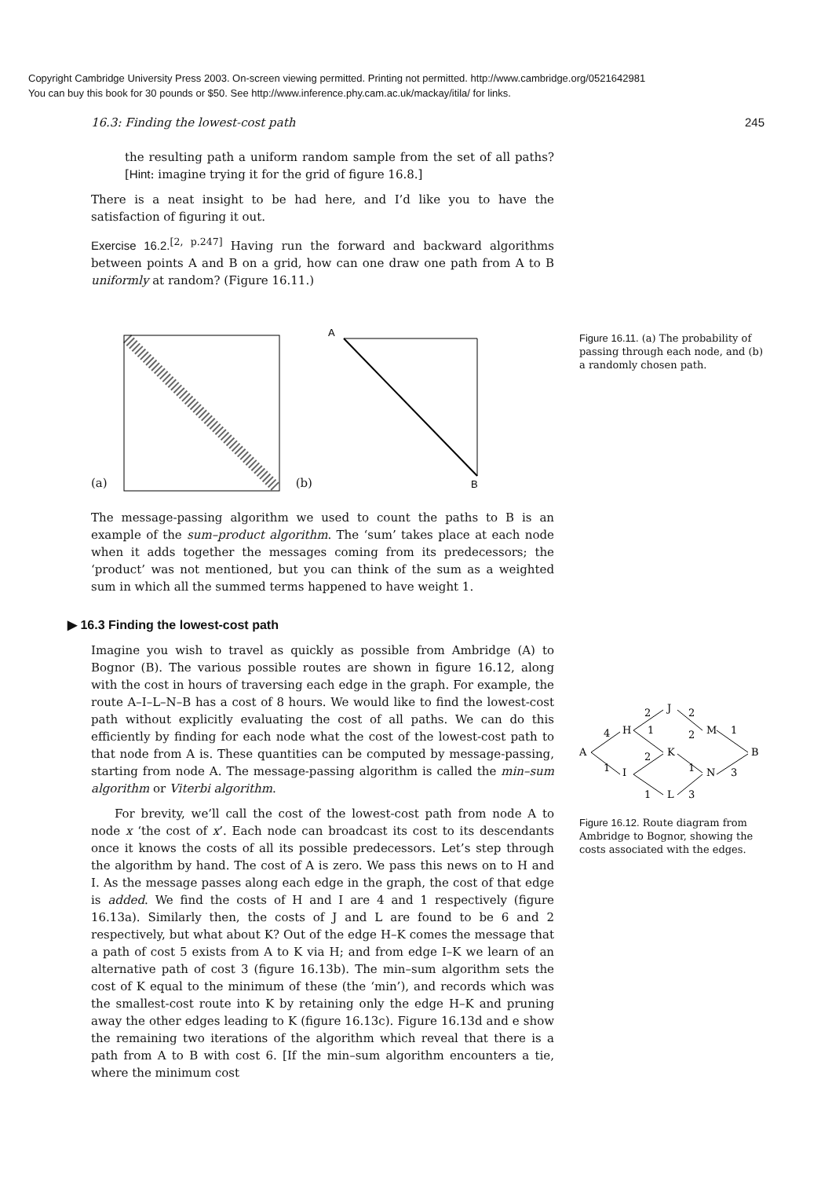Copyright Cambridge University Press 2003. On-screen viewing permitted. Printing not permitted. http://www.cambridge.org/0521642981
You can buy this book for 30 pounds or $50. See http://www.inference.phy.cam.ac.uk/mackay/itila/ for links.
16.3: Finding the lowest-cost path 245
the resulting path a uniform random sample from the set of all paths? [Hint: imagine trying it for the grid of figure 16.8.]
There is a neat insight to be had here, and I’d like you to have the satisfaction of figuring it out.
Exercise 16.2.<sup>[2, p.247]</sup> Having run the forward and backward algorithms between points A and B on a grid, how can one draw one path from A to B uniformly at random? (Figure 16.11.)
(a) (b)
A
B
The message-passing algorithm we used to count the paths to B is an example of the sum–product algorithm. The ‘sum’ takes place at each node when it adds together the messages coming from its predecessors; the ‘product’ was not mentioned, but you can think of the sum as a weighted sum in which all the summed terms happened to have weight 1.
▶ 16.3 Finding the lowest-cost path
Imagine you wish to travel as quickly as possible from Ambridge (A) to Bognor (B). The various possible routes are shown in figure 16.12, along with the cost in hours of traversing each edge in the graph. For example, the route A–I–L–N–B has a cost of 8 hours. We would like to find the lowest-cost path without explicitly evaluating the cost of all paths. We can do this efficiently by finding for each node what the cost of the lowest-cost path to that node from A is. These quantities can be computed by message-passing, starting from node A. The message-passing algorithm is called the min–sum algorithm or Viterbi algorithm.
For brevity, we’ll call the cost of the lowest-cost path from node A to node x ‘the cost of x’. Each node can broadcast its cost to its descendants once it knows the costs of all its possible predecessors. Let’s step through the algorithm by hand. The cost of A is zero. We pass this news on to H and I. As the message passes along each edge in the graph, the cost of that edge is added. We find the costs of H and I are 4 and 1 respectively (figure 16.13a). Similarly then, the costs of J and L are found to be 6 and 2 respectively, but what about K? Out of the edge H–K comes the message that a path of cost 5 exists from A to K via H; and from edge I–K we learn of an alternative path of cost 3 (figure 16.13b). The min–sum algorithm sets the cost of K equal to the minimum of these (the ‘min’), and records which was the smallest-cost route into K by retaining only the edge H–K and pruning away the other edges leading to K (figure 16.13c). Figure 16.13d and e show the remaining two iterations of the algorithm which reveal that there is a path from A to B with cost 6. [If the min–sum algorithm encounters a tie, where the minimum cost
Figure 16.11. (a) The probability of passing through each node, and (b) a randomly chosen path.
A
H
I
J
K
L
M
N
B
4
1
2
1
2
1
2
2
1
3
1
3
Figure 16.12. Route diagram from Ambridge to Bognor, showing the costs associated with the edges.